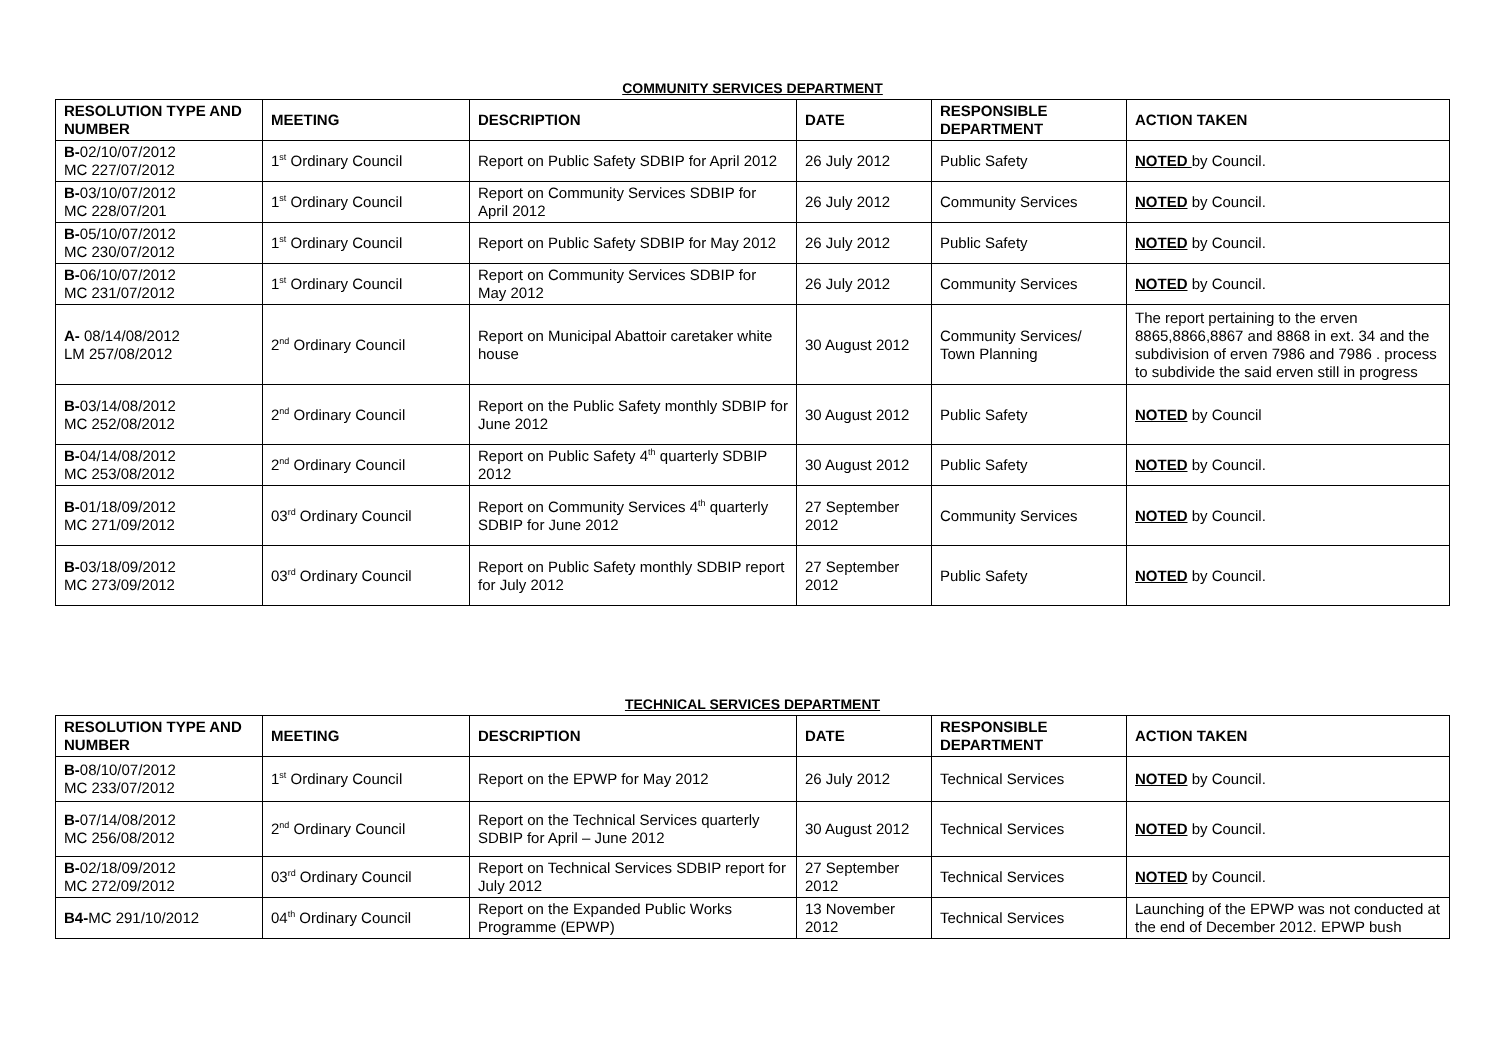COMMUNITY SERVICES DEPARTMENT
| RESOLUTION TYPE AND NUMBER | MEETING | DESCRIPTION | DATE | RESPONSIBLE DEPARTMENT | ACTION TAKEN |
| --- | --- | --- | --- | --- | --- |
| B- 02/10/07/2012 MC 227/07/2012 | 1<sup>st</sup> Ordinary Council | Report on Public Safety SDBIP for April 2012 | 26 July 2012 | Public Safety | NOTED by Council. |
| B- 03/10/07/2012 MC 228/07/201 | 1<sup>st</sup> Ordinary Council | Report on Community Services SDBIP for April 2012 | 26 July 2012 | Community Services | NOTED by Council. |
| B- 05/10/07/2012 MC 230/07/2012 | 1<sup>st</sup> Ordinary Council | Report on Public Safety SDBIP for May 2012 | 26 July 2012 | Public Safety | NOTED by Council. |
| B- 06/10/07/2012 MC 231/07/2012 | 1<sup>st</sup> Ordinary Council | Report on Community Services SDBIP for May 2012 | 26 July 2012 | Community Services | NOTED by Council. |
| A- 08/14/08/2012 LM 257/08/2012 | 2<sup>nd</sup> Ordinary Council | Report on Municipal Abattoir caretaker white house | 30 August 2012 | Community Services/ Town Planning | The report pertaining to the erven 8865,8866,8867 and 8868 in ext. 34 and the subdivision of erven 7986 and 7986 . process to subdivide the said erven still in progress |
| B- 03/14/08/2012 MC 252/08/2012 | 2<sup>nd</sup> Ordinary Council | Report on the Public Safety monthly SDBIP for June 2012 | 30 August 2012 | Public Safety | NOTED by Council |
| B- 04/14/08/2012 MC 253/08/2012 | 2<sup>nd</sup> Ordinary Council | Report on Public Safety 4<sup>th</sup> quarterly SDBIP 2012 | 30 August 2012 | Public Safety | NOTED by Council. |
| B- 01/18/09/2012 MC 271/09/2012 | 03<sup>rd</sup> Ordinary Council | Report on Community Services 4<sup>th</sup> quarterly SDBIP for June 2012 | 27 September 2012 | Community Services | NOTED by Council. |
| B- 03/18/09/2012 MC 273/09/2012 | 03<sup>rd</sup> Ordinary Council | Report on Public Safety monthly SDBIP report for July 2012 | 27 September 2012 | Public Safety | NOTED by Council. |
TECHNICAL SERVICES DEPARTMENT
| RESOLUTION TYPE AND NUMBER | MEETING | DESCRIPTION | DATE | RESPONSIBLE DEPARTMENT | ACTION TAKEN |
| --- | --- | --- | --- | --- | --- |
| B- 08/10/07/2012 MC 233/07/2012 | 1<sup>st</sup> Ordinary Council | Report on the EPWP for May 2012 | 26 July 2012 | Technical Services | NOTED by Council. |
| B- 07/14/08/2012 MC 256/08/2012 | 2<sup>nd</sup> Ordinary Council | Report on the Technical Services quarterly SDBIP for April – June 2012 | 30 August 2012 | Technical Services | NOTED by Council. |
| B- 02/18/09/2012 MC 272/09/2012 | 03<sup>rd</sup> Ordinary Council | Report on Technical Services SDBIP report for July 2012 | 27 September 2012 | Technical Services | NOTED by Council. |
| B4- MC 291/10/2012 | 04<sup>th</sup> Ordinary Council | Report on the Expanded Public Works Programme (EPWP) | 13 November 2012 | Technical Services | Launching of the EPWP was not conducted at the end of December 2012. EPWP bush |